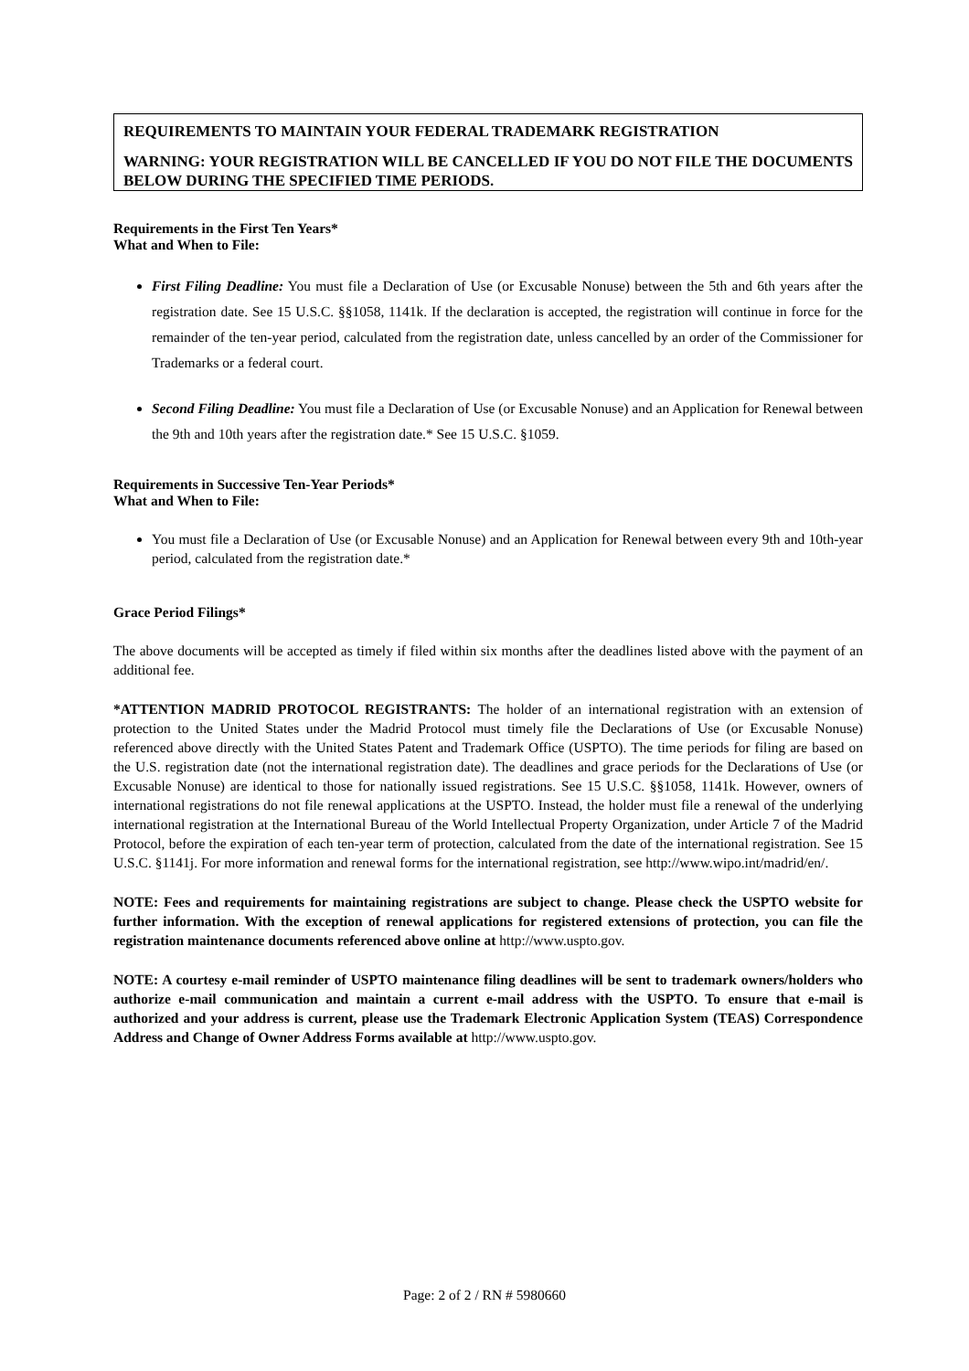REQUIREMENTS TO MAINTAIN YOUR FEDERAL TRADEMARK REGISTRATION
WARNING: YOUR REGISTRATION WILL BE CANCELLED IF YOU DO NOT FILE THE DOCUMENTS BELOW DURING THE SPECIFIED TIME PERIODS.
Requirements in the First Ten Years*
What and When to File:
First Filing Deadline: You must file a Declaration of Use (or Excusable Nonuse) between the 5th and 6th years after the registration date. See 15 U.S.C. §§1058, 1141k. If the declaration is accepted, the registration will continue in force for the remainder of the ten-year period, calculated from the registration date, unless cancelled by an order of the Commissioner for Trademarks or a federal court.
Second Filing Deadline: You must file a Declaration of Use (or Excusable Nonuse) and an Application for Renewal between the 9th and 10th years after the registration date.* See 15 U.S.C. §1059.
Requirements in Successive Ten-Year Periods*
What and When to File:
You must file a Declaration of Use (or Excusable Nonuse) and an Application for Renewal between every 9th and 10th-year period, calculated from the registration date.*
Grace Period Filings*
The above documents will be accepted as timely if filed within six months after the deadlines listed above with the payment of an additional fee.
*ATTENTION MADRID PROTOCOL REGISTRANTS: The holder of an international registration with an extension of protection to the United States under the Madrid Protocol must timely file the Declarations of Use (or Excusable Nonuse) referenced above directly with the United States Patent and Trademark Office (USPTO). The time periods for filing are based on the U.S. registration date (not the international registration date). The deadlines and grace periods for the Declarations of Use (or Excusable Nonuse) are identical to those for nationally issued registrations. See 15 U.S.C. §§1058, 1141k. However, owners of international registrations do not file renewal applications at the USPTO. Instead, the holder must file a renewal of the underlying international registration at the International Bureau of the World Intellectual Property Organization, under Article 7 of the Madrid Protocol, before the expiration of each ten-year term of protection, calculated from the date of the international registration. See 15 U.S.C. §1141j. For more information and renewal forms for the international registration, see http://www.wipo.int/madrid/en/.
NOTE: Fees and requirements for maintaining registrations are subject to change. Please check the USPTO website for further information. With the exception of renewal applications for registered extensions of protection, you can file the registration maintenance documents referenced above online at http://www.uspto.gov.
NOTE: A courtesy e-mail reminder of USPTO maintenance filing deadlines will be sent to trademark owners/holders who authorize e-mail communication and maintain a current e-mail address with the USPTO. To ensure that e-mail is authorized and your address is current, please use the Trademark Electronic Application System (TEAS) Correspondence Address and Change of Owner Address Forms available at http://www.uspto.gov.
Page: 2 of 2 / RN # 5980660